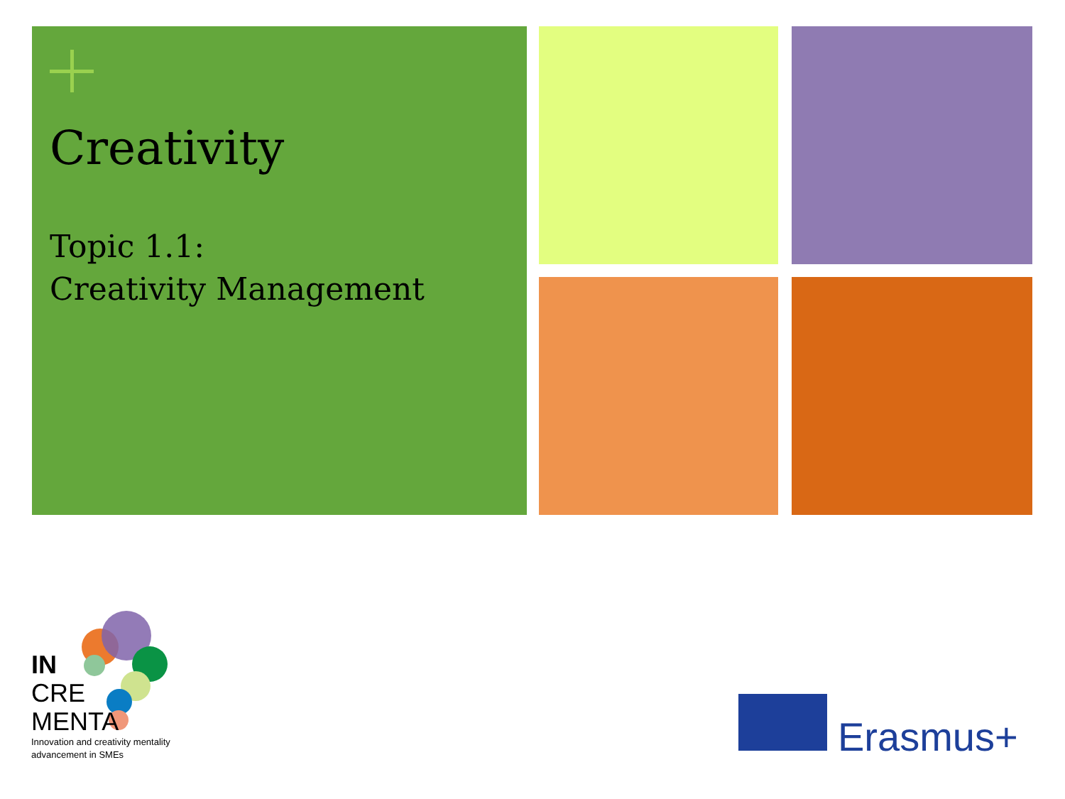Creativity
Topic 1.1:
Creativity Management
IN
CRE
MENTA
Innovation and creativity mentality
advancement in SMEs
Erasmus+